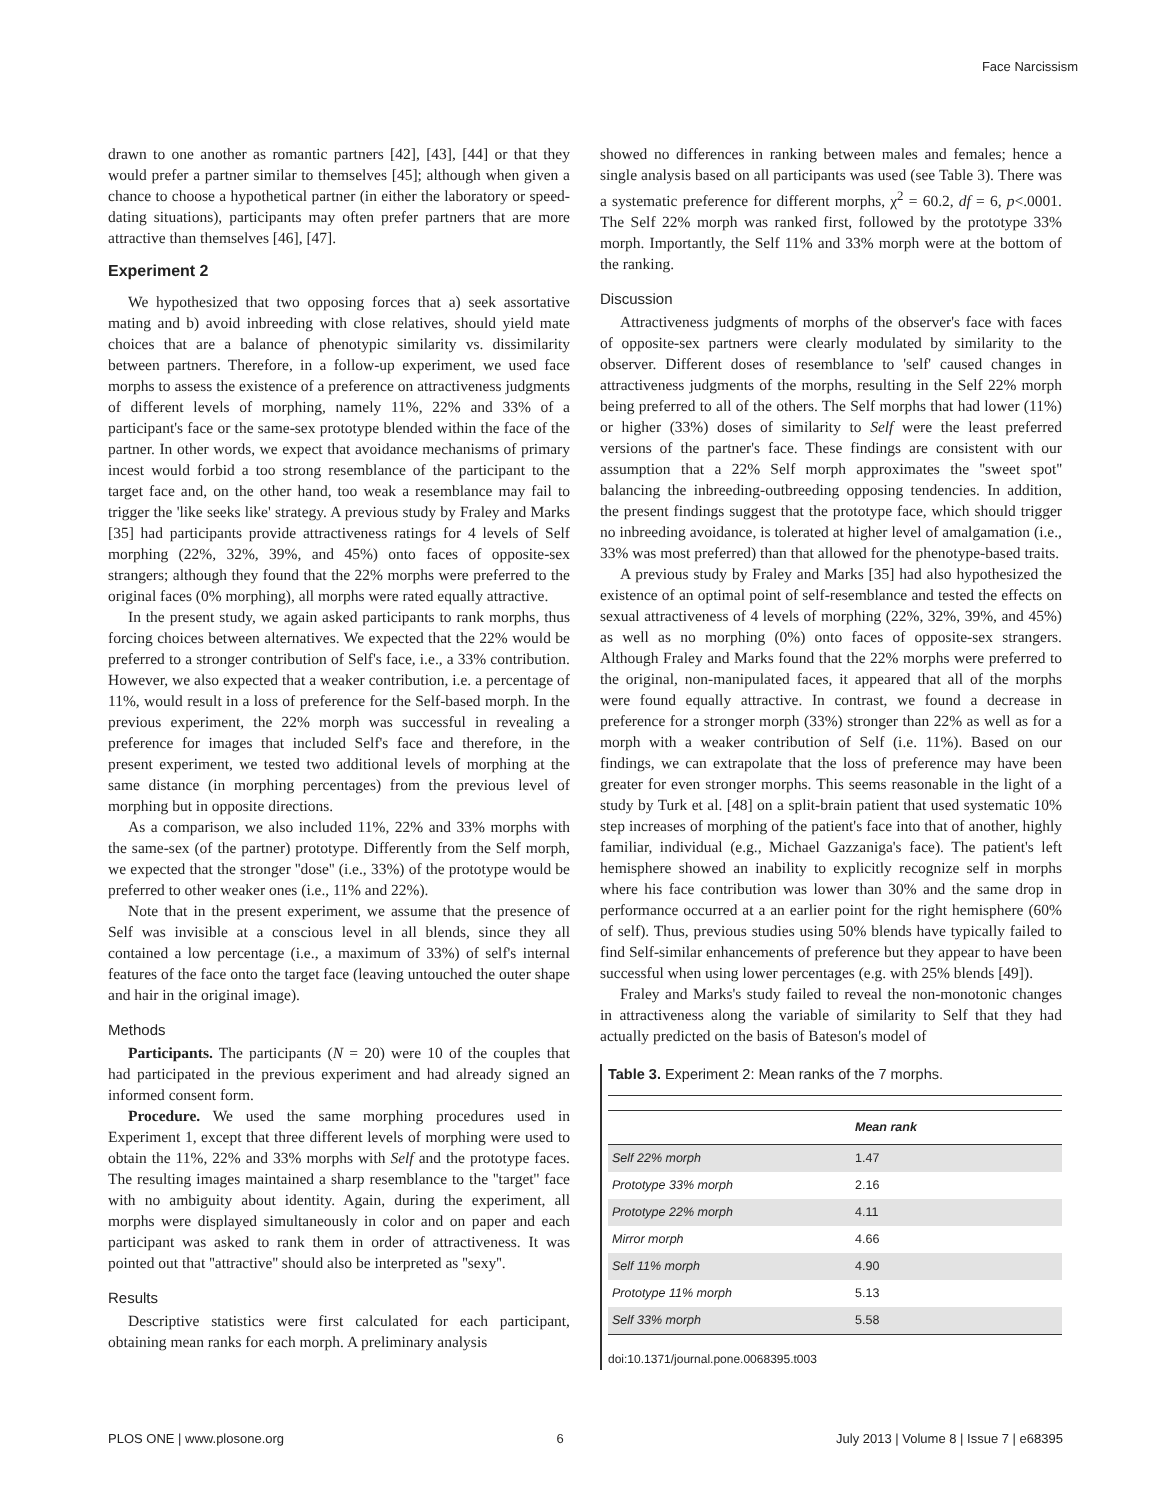Face Narcissism
drawn to one another as romantic partners [42], [43], [44] or that they would prefer a partner similar to themselves [45]; although when given a chance to choose a hypothetical partner (in either the laboratory or speed-dating situations), participants may often prefer partners that are more attractive than themselves [46], [47].
Experiment 2
We hypothesized that two opposing forces that a) seek assortative mating and b) avoid inbreeding with close relatives, should yield mate choices that are a balance of phenotypic similarity vs. dissimilarity between partners. Therefore, in a follow-up experiment, we used face morphs to assess the existence of a preference on attractiveness judgments of different levels of morphing, namely 11%, 22% and 33% of a participant's face or the same-sex prototype blended within the face of the partner. In other words, we expect that avoidance mechanisms of primary incest would forbid a too strong resemblance of the participant to the target face and, on the other hand, too weak a resemblance may fail to trigger the 'like seeks like' strategy. A previous study by Fraley and Marks [35] had participants provide attractiveness ratings for 4 levels of Self morphing (22%, 32%, 39%, and 45%) onto faces of opposite-sex strangers; although they found that the 22% morphs were preferred to the original faces (0% morphing), all morphs were rated equally attractive.
In the present study, we again asked participants to rank morphs, thus forcing choices between alternatives. We expected that the 22% would be preferred to a stronger contribution of Self's face, i.e., a 33% contribution. However, we also expected that a weaker contribution, i.e. a percentage of 11%, would result in a loss of preference for the Self-based morph. In the previous experiment, the 22% morph was successful in revealing a preference for images that included Self's face and therefore, in the present experiment, we tested two additional levels of morphing at the same distance (in morphing percentages) from the previous level of morphing but in opposite directions.
As a comparison, we also included 11%, 22% and 33% morphs with the same-sex (of the partner) prototype. Differently from the Self morph, we expected that the stronger ''dose'' (i.e., 33%) of the prototype would be preferred to other weaker ones (i.e., 11% and 22%).
Note that in the present experiment, we assume that the presence of Self was invisible at a conscious level in all blends, since they all contained a low percentage (i.e., a maximum of 33%) of self's internal features of the face onto the target face (leaving untouched the outer shape and hair in the original image).
Methods
Participants. The participants (N = 20) were 10 of the couples that had participated in the previous experiment and had already signed an informed consent form.
Procedure. We used the same morphing procedures used in Experiment 1, except that three different levels of morphing were used to obtain the 11%, 22% and 33% morphs with Self and the prototype faces. The resulting images maintained a sharp resemblance to the ''target'' face with no ambiguity about identity. Again, during the experiment, all morphs were displayed simultaneously in color and on paper and each participant was asked to rank them in order of attractiveness. It was pointed out that ''attractive'' should also be interpreted as ''sexy''.
Results
Descriptive statistics were first calculated for each participant, obtaining mean ranks for each morph. A preliminary analysis
showed no differences in ranking between males and females; hence a single analysis based on all participants was used (see Table 3). There was a systematic preference for different morphs, χ<sup>2</sup> = 60.2, df = 6, p<.0001. The Self 22% morph was ranked first, followed by the prototype 33% morph. Importantly, the Self 11% and 33% morph were at the bottom of the ranking.
Discussion
Attractiveness judgments of morphs of the observer's face with faces of opposite-sex partners were clearly modulated by similarity to the observer. Different doses of resemblance to 'self' caused changes in attractiveness judgments of the morphs, resulting in the Self 22% morph being preferred to all of the others. The Self morphs that had lower (11%) or higher (33%) doses of similarity to Self were the least preferred versions of the partner's face. These findings are consistent with our assumption that a 22% Self morph approximates the ''sweet spot'' balancing the inbreeding-outbreeding opposing tendencies. In addition, the present findings suggest that the prototype face, which should trigger no inbreeding avoidance, is tolerated at higher level of amalgamation (i.e., 33% was most preferred) than that allowed for the phenotype-based traits.
A previous study by Fraley and Marks [35] had also hypothesized the existence of an optimal point of self-resemblance and tested the effects on sexual attractiveness of 4 levels of morphing (22%, 32%, 39%, and 45%) as well as no morphing (0%) onto faces of opposite-sex strangers. Although Fraley and Marks found that the 22% morphs were preferred to the original, non-manipulated faces, it appeared that all of the morphs were found equally attractive. In contrast, we found a decrease in preference for a stronger morph (33%) stronger than 22% as well as for a morph with a weaker contribution of Self (i.e. 11%). Based on our findings, we can extrapolate that the loss of preference may have been greater for even stronger morphs. This seems reasonable in the light of a study by Turk et al. [48] on a split-brain patient that used systematic 10% step increases of morphing of the patient's face into that of another, highly familiar, individual (e.g., Michael Gazzaniga's face). The patient's left hemisphere showed an inability to explicitly recognize self in morphs where his face contribution was lower than 30% and the same drop in performance occurred at a an earlier point for the right hemisphere (60% of self). Thus, previous studies using 50% blends have typically failed to find Self-similar enhancements of preference but they appear to have been successful when using lower percentages (e.g. with 25% blends [49]).
Fraley and Marks's study failed to reveal the non-monotonic changes in attractiveness along the variable of similarity to Self that they had actually predicted on the basis of Bateson's model of
Table 3. Experiment 2: Mean ranks of the 7 morphs.
| | Mean rank |
| --- | --- |
| Self 22% morph | 1.47 |
| Prototype 33% morph | 2.16 |
| Prototype 22% morph | 4.11 |
| Mirror morph | 4.66 |
| Self 11% morph | 4.90 |
| Prototype 11% morph | 5.13 |
| Self 33% morph | 5.58 |
doi:10.1371/journal.pone.0068395.t003
PLOS ONE | www.plosone.org 6 July 2013 | Volume 8 | Issue 7 | e68395